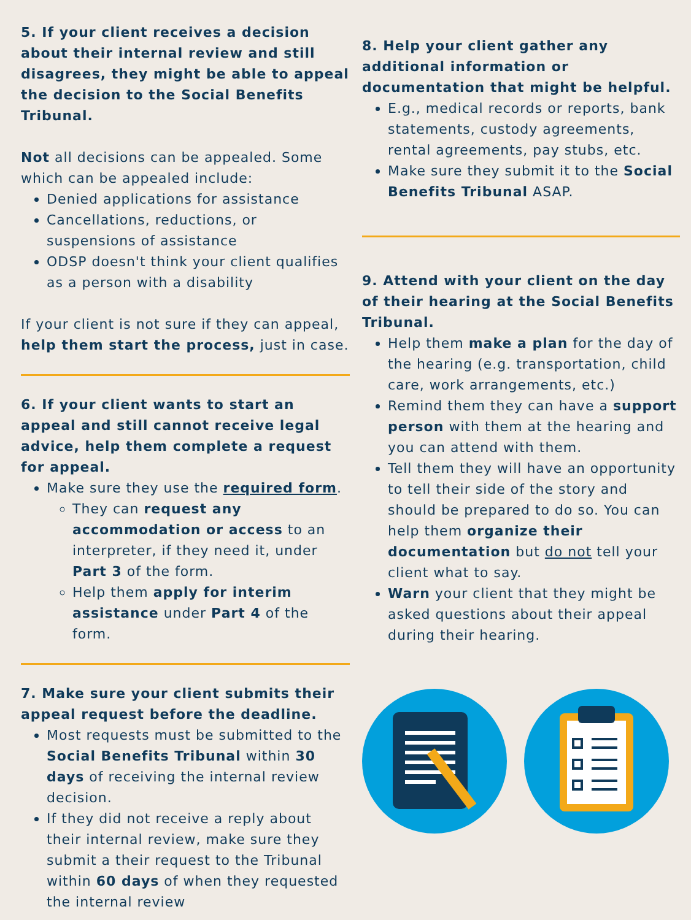5. If your client receives a decision about their internal review and still disagrees, they might be able to appeal the decision to the Social Benefits Tribunal.
Not all decisions can be appealed. Some which can be appealed include:
Denied applications for assistance
Cancellations, reductions, or suspensions of assistance
ODSP doesn't think your client qualifies as a person with a disability
If your client is not sure if they can appeal, help them start the process, just in case.
6. If your client wants to start an appeal and still cannot receive legal advice, help them complete a request for appeal.
Make sure they use the required form.
They can request any accommodation or access to an interpreter, if they need it, under Part 3 of the form.
Help them apply for interim assistance under Part 4 of the form.
7. Make sure your client submits their appeal request before the deadline.
Most requests must be submitted to the Social Benefits Tribunal within 30 days of receiving the internal review decision.
If they did not receive a reply about their internal review, make sure they submit a their request to the Tribunal within 60 days of when they requested the internal review
8. Help your client gather any additional information or documentation that might be helpful.
E.g., medical records or reports, bank statements, custody agreements, rental agreements, pay stubs, etc.
Make sure they submit it to the Social Benefits Tribunal ASAP.
9. Attend with your client on the day of their hearing at the Social Benefits Tribunal.
Help them make a plan for the day of the hearing (e.g. transportation, child care, work arrangements, etc.)
Remind them they can have a support person with them at the hearing and you can attend with them.
Tell them they will have an opportunity to tell their side of the story and should be prepared to do so. You can help them organize their documentation but do not tell your client what to say.
Warn your client that they might be asked questions about their appeal during their hearing.